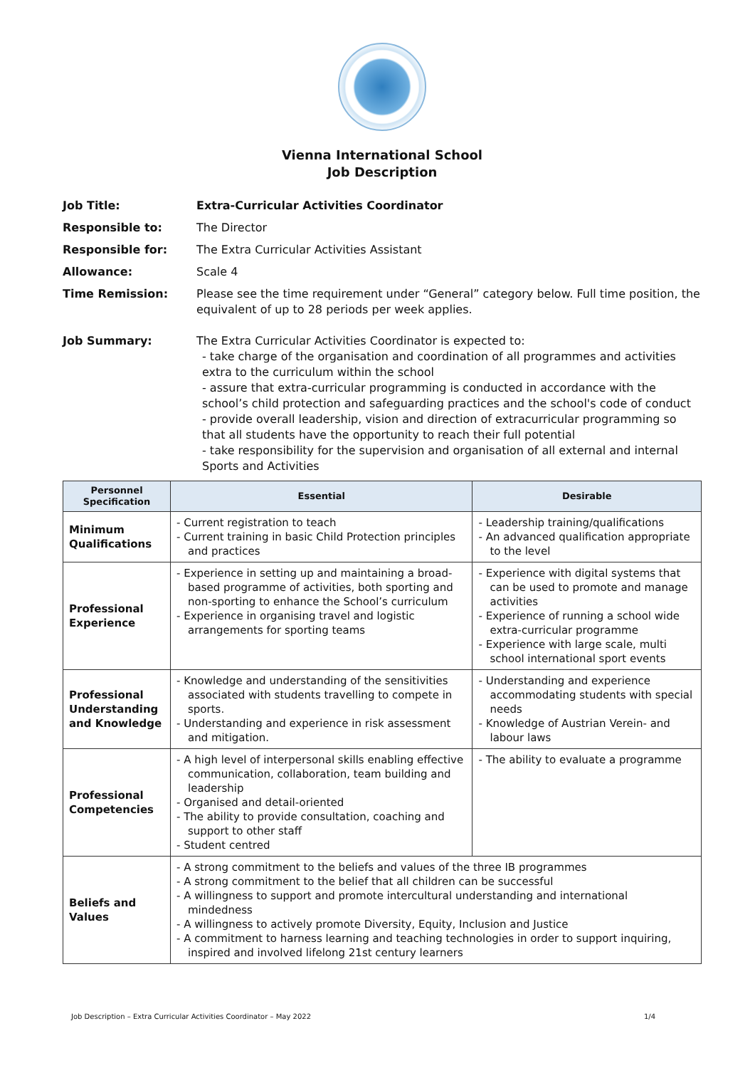Vienna International School
Job Description
Job Title: Extra-Curricular Activities Coordinator
Responsible to: The Director
Responsible for: The Extra Curricular Activities Assistant
Allowance: Scale 4
Time Remission: Please see the time requirement under “General” category below. Full time position, the equivalent of up to 28 periods per week applies.
Job Summary: The Extra Curricular Activities Coordinator is expected to:
- take charge of the organisation and coordination of all programmes and activities extra to the curriculum within the school
- assure that extra-curricular programming is conducted in accordance with the school’s child protection and safeguarding practices and the school's code of conduct
- provide overall leadership, vision and direction of extracurricular programming so that all students have the opportunity to reach their full potential
- take responsibility for the supervision and organisation of all external and internal Sports and Activities
| Personnel Specification | Essential | Desirable |
| --- | --- | --- |
| Minimum Qualifications | - Current registration to teach - Current training in basic Child Protection principles and practices | - Leadership training/qualifications - An advanced qualification appropriate to the level |
| Professional Experience | - Experience in setting up and maintaining a broad-based programme of activities, both sporting and non-sporting to enhance the School’s curriculum - Experience in organising travel and logistic arrangements for sporting teams | - Experience with digital systems that can be used to promote and manage activities - Experience of running a school wide extra-curricular programme - Experience with large scale, multi school international sport events |
| Professional Understanding and Knowledge | - Knowledge and understanding of the sensitivities associated with students travelling to compete in sports. - Understanding and experience in risk assessment and mitigation. | - Understanding and experience accommodating students with special needs - Knowledge of Austrian Verein- and labour laws |
| Professional Competencies | - A high level of interpersonal skills enabling effective communication, collaboration, team building and leadership - Organised and detail-oriented - The ability to provide consultation, coaching and support to other staff - Student centred | - The ability to evaluate a programme |
| Beliefs and Values | - A strong commitment to the beliefs and values of the three IB programmes - A strong commitment to the belief that all children can be successful - A willingness to support and promote intercultural understanding and international mindedness - A willingness to actively promote Diversity, Equity, Inclusion and Justice - A commitment to harness learning and teaching technologies in order to support inquiring, inspired and involved lifelong 21st century learners | |
Job Description – Extra Curricular Activities Coordinator – May 2022 1/4